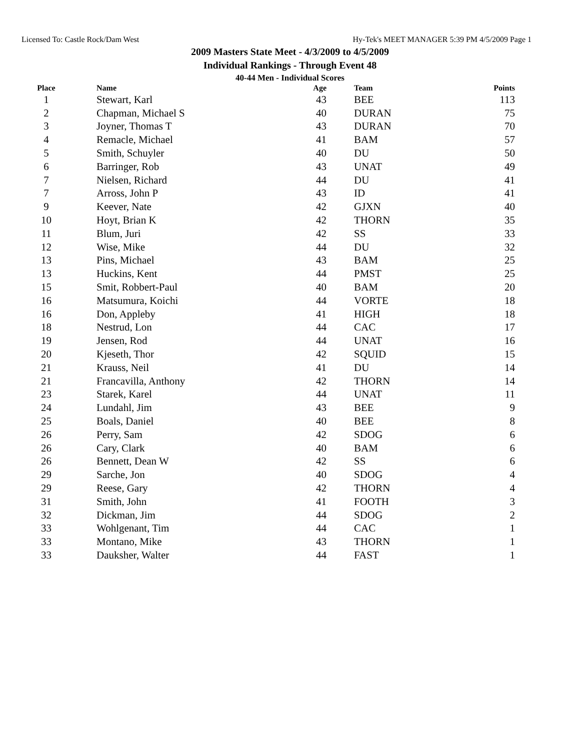Licensed To: Castle Rock/Dam West Hy-Tek's MEET MANAGER 5:39 PM 4/5/2009 Page 1
2009 Masters State Meet - 4/3/2009 to 4/5/2009
Individual Rankings - Through Event 48
40-44 Men - Individual Scores
| Place | | Name | Age | | Team | Points |
| --- | --- | --- | --- | --- | --- | --- |
| 1 | | Stewart, Karl | 43 | | BEE | 113 |
| 2 | | Chapman, Michael S | 40 | | DURAN | 75 |
| 3 | | Joyner, Thomas T | 43 | | DURAN | 70 |
| 4 | | Remacle, Michael | 41 | | BAM | 57 |
| 5 | | Smith, Schuyler | 40 | | DU | 50 |
| 6 | | Barringer, Rob | 43 | | UNAT | 49 |
| 7 | | Nielsen, Richard | 44 | | DU | 41 |
| 7 | | Arross, John P | 43 | | ID | 41 |
| 9 | | Keever, Nate | 42 | | GJXN | 40 |
| 10 | | Hoyt, Brian K | 42 | | THORN | 35 |
| 11 | | Blum, Juri | 42 | | SS | 33 |
| 12 | | Wise, Mike | 44 | | DU | 32 |
| 13 | | Pins, Michael | 43 | | BAM | 25 |
| 13 | | Huckins, Kent | 44 | | PMST | 25 |
| 15 | | Smit, Robbert-Paul | 40 | | BAM | 20 |
| 16 | | Matsumura, Koichi | 44 | | VORTE | 18 |
| 16 | | Don, Appleby | 41 | | HIGH | 18 |
| 18 | | Nestrud, Lon | 44 | | CAC | 17 |
| 19 | | Jensen, Rod | 44 | | UNAT | 16 |
| 20 | | Kjeseth, Thor | 42 | | SQUID | 15 |
| 21 | | Krauss, Neil | 41 | | DU | 14 |
| 21 | | Francavilla, Anthony | 42 | | THORN | 14 |
| 23 | | Starek, Karel | 44 | | UNAT | 11 |
| 24 | | Lundahl, Jim | 43 | | BEE | 9 |
| 25 | | Boals, Daniel | 40 | | BEE | 8 |
| 26 | | Perry, Sam | 42 | | SDOG | 6 |
| 26 | | Cary, Clark | 40 | | BAM | 6 |
| 26 | | Bennett, Dean W | 42 | | SS | 6 |
| 29 | | Sarche, Jon | 40 | | SDOG | 4 |
| 29 | | Reese, Gary | 42 | | THORN | 4 |
| 31 | | Smith, John | 41 | | FOOTH | 3 |
| 32 | | Dickman, Jim | 44 | | SDOG | 2 |
| 33 | | Wohlgenant, Tim | 44 | | CAC | 1 |
| 33 | | Montano, Mike | 43 | | THORN | 1 |
| 33 | | Dauksher, Walter | 44 | | FAST | 1 |